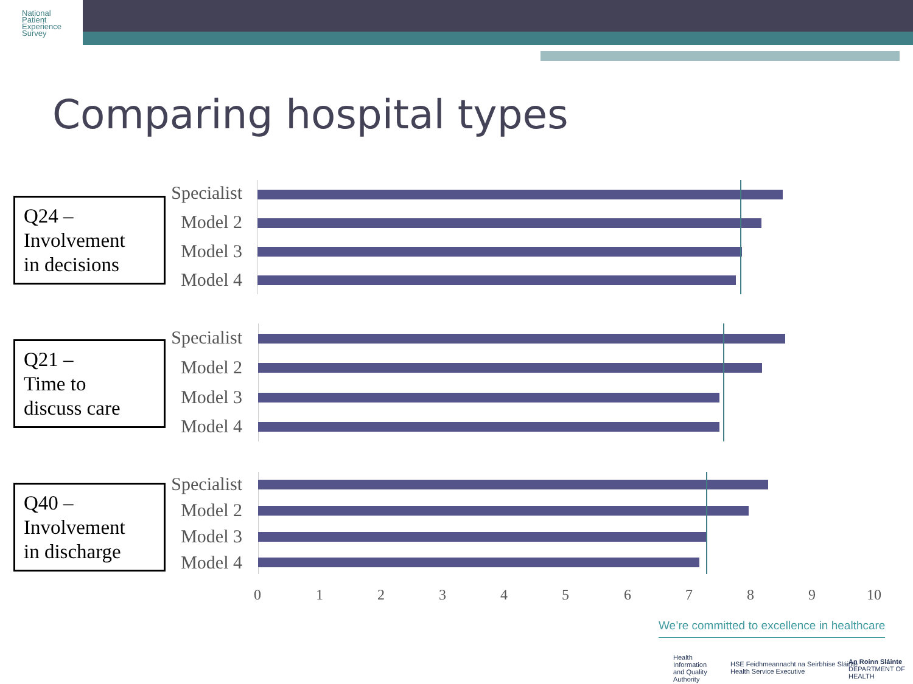National
Patient
Experience
Survey
Comparing hospital types
Q24 –
Involvement
in decisions
Specialist
Model 2
Model 3
Model 4
Q21 –
Time to
discuss care
Specialist
Model 2
Model 3
Model 4
Q40 –
Involvement
in discharge
Specialist
Model 2
Model 3
Model 4
0 1 2 3 4 5 6 7 8 9 10
We’re committed to excellence in healthcare
Health
Information
and Quality
Authority
HSE Feidhmeannacht na Seirbhíse Sláinte
Health Service Executive
An Roinn Sláinte
DEPARTMENT OF HEALTH